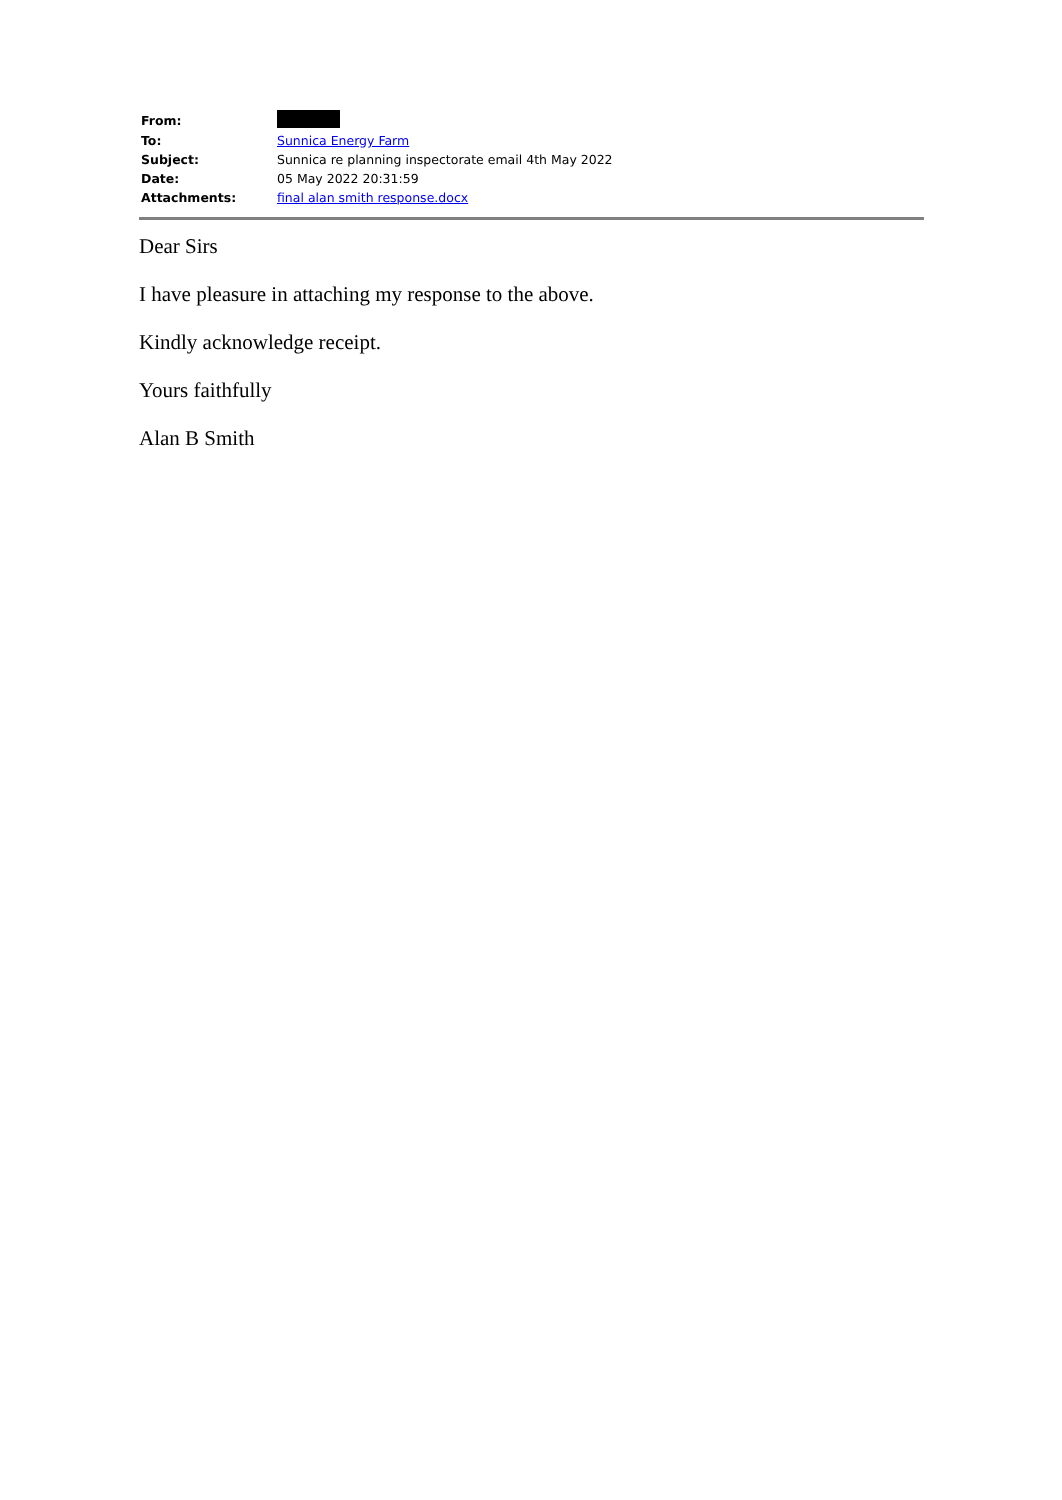| From: | |
| To: | Sunnica Energy Farm |
| Subject: | Sunnica re planning inspectorate email 4th May 2022 |
| Date: | 05 May 2022 20:31:59 |
| Attachments: | final alan smith response.docx |
Dear Sirs
I have pleasure in attaching my response to the above.
Kindly acknowledge receipt.
Yours faithfully
Alan B Smith